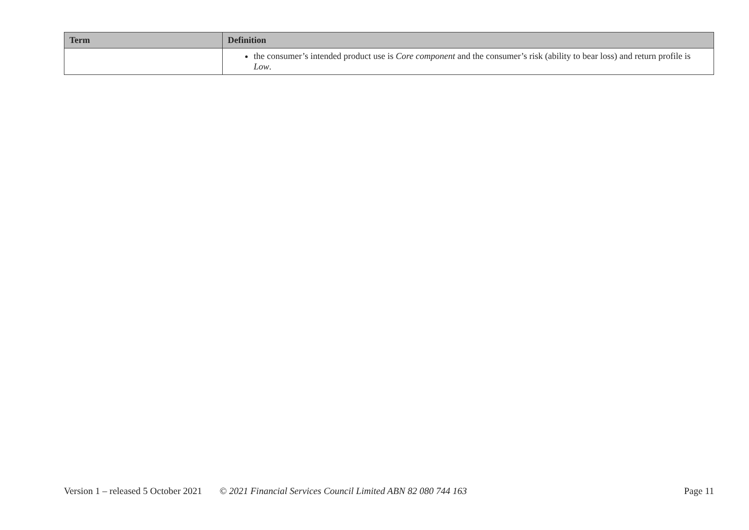| Term | Definition |
| --- | --- |
| | the consumer’s intended product use is Core component and the consumer’s risk (ability to bear loss) and return profile is Low . |
Version 1 – released 5 October 2021 © 2021 Financial Services Council Limited ABN 82 080 744 163 Page 11